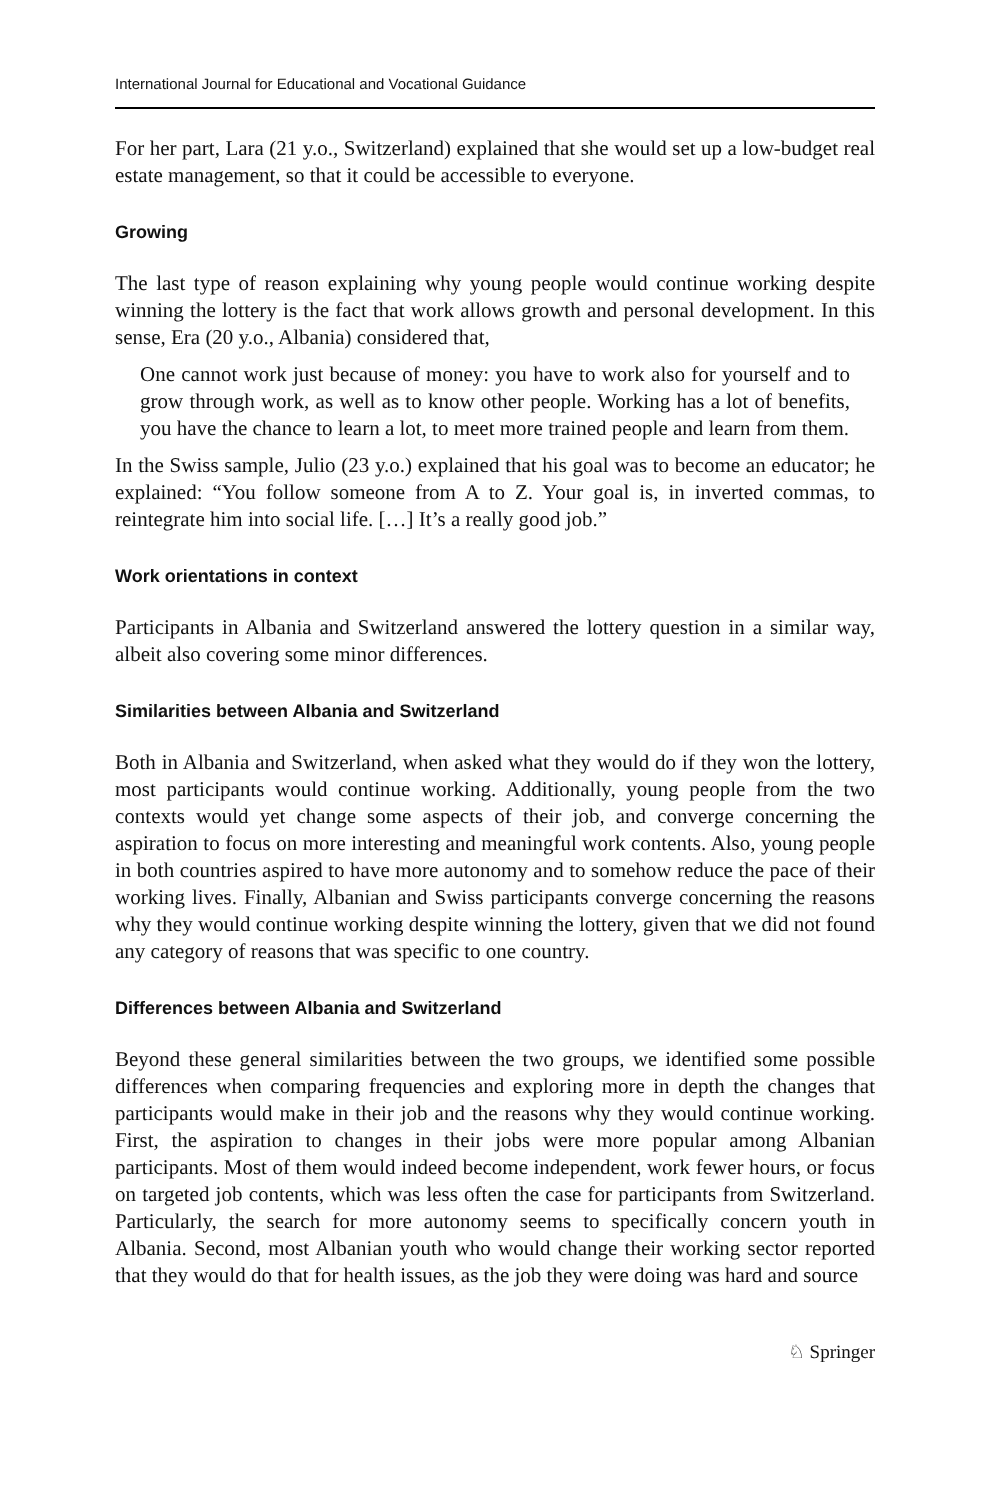International Journal for Educational and Vocational Guidance
For her part, Lara (21 y.o., Switzerland) explained that she would set up a low-budget real estate management, so that it could be accessible to everyone.
Growing
The last type of reason explaining why young people would continue working despite winning the lottery is the fact that work allows growth and personal development. In this sense, Era (20 y.o., Albania) considered that,
One cannot work just because of money: you have to work also for yourself and to grow through work, as well as to know other people. Working has a lot of benefits, you have the chance to learn a lot, to meet more trained people and learn from them.
In the Swiss sample, Julio (23 y.o.) explained that his goal was to become an educator; he explained: “You follow someone from A to Z. Your goal is, in inverted commas, to reintegrate him into social life. […] It’s a really good job.”
Work orientations in context
Participants in Albania and Switzerland answered the lottery question in a similar way, albeit also covering some minor differences.
Similarities between Albania and Switzerland
Both in Albania and Switzerland, when asked what they would do if they won the lottery, most participants would continue working. Additionally, young people from the two contexts would yet change some aspects of their job, and converge concerning the aspiration to focus on more interesting and meaningful work contents. Also, young people in both countries aspired to have more autonomy and to somehow reduce the pace of their working lives. Finally, Albanian and Swiss participants converge concerning the reasons why they would continue working despite winning the lottery, given that we did not found any category of reasons that was specific to one country.
Differences between Albania and Switzerland
Beyond these general similarities between the two groups, we identified some possible differences when comparing frequencies and exploring more in depth the changes that participants would make in their job and the reasons why they would continue working. First, the aspiration to changes in their jobs were more popular among Albanian participants. Most of them would indeed become independent, work fewer hours, or focus on targeted job contents, which was less often the case for participants from Switzerland. Particularly, the search for more autonomy seems to specifically concern youth in Albania. Second, most Albanian youth who would change their working sector reported that they would do that for health issues, as the job they were doing was hard and source
♘ Springer